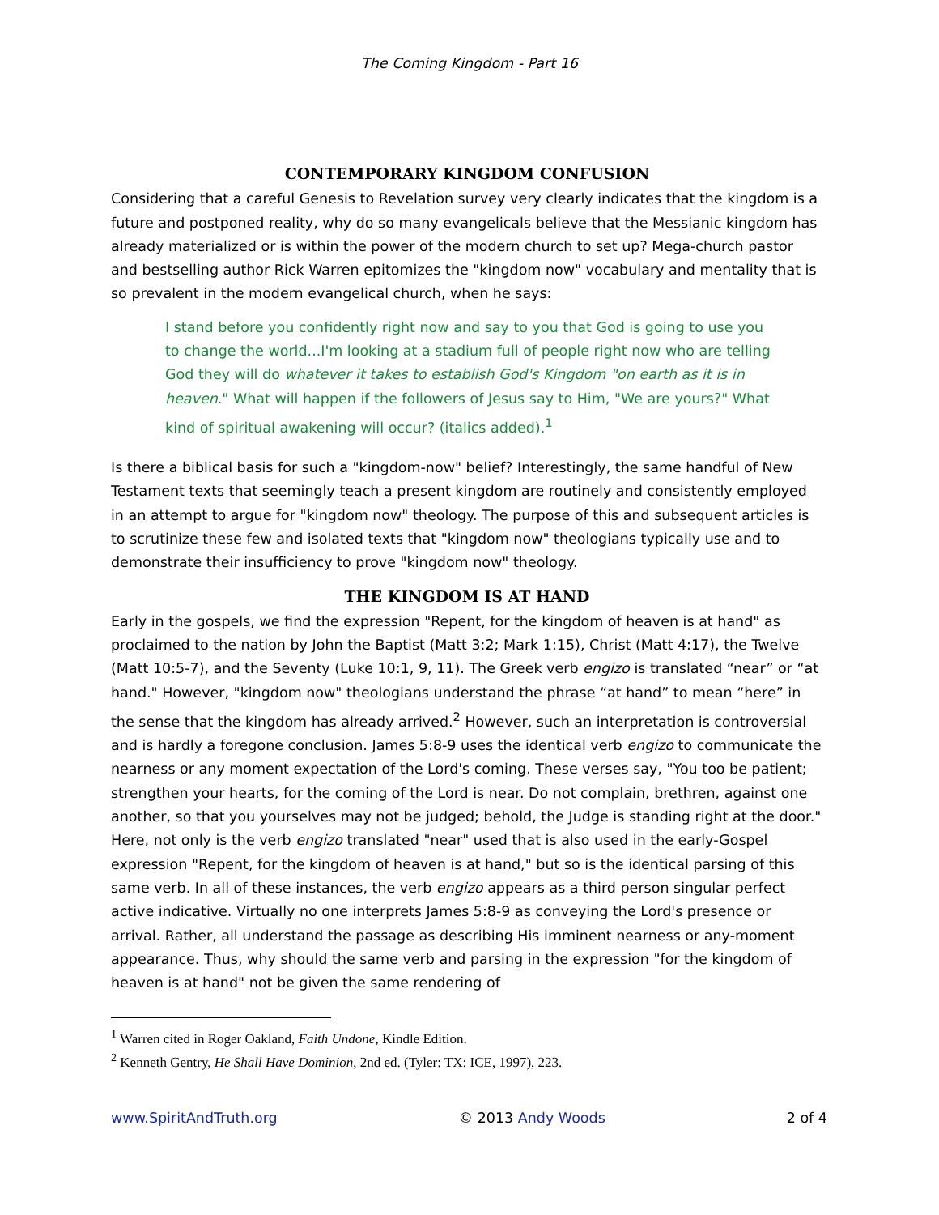The Coming Kingdom - Part 16
CONTEMPORARY KINGDOM CONFUSION
Considering that a careful Genesis to Revelation survey very clearly indicates that the kingdom is a future and postponed reality, why do so many evangelicals believe that the Messianic kingdom has already materialized or is within the power of the modern church to set up? Mega-church pastor and bestselling author Rick Warren epitomizes the "kingdom now" vocabulary and mentality that is so prevalent in the modern evangelical church, when he says:
I stand before you confidently right now and say to you that God is going to use you to change the world...I'm looking at a stadium full of people right now who are telling God they will do whatever it takes to establish God's Kingdom "on earth as it is in heaven." What will happen if the followers of Jesus say to Him, "We are yours?" What kind of spiritual awakening will occur? (italics added).<sup>1</sup>
Is there a biblical basis for such a "kingdom-now" belief? Interestingly, the same handful of New Testament texts that seemingly teach a present kingdom are routinely and consistently employed in an attempt to argue for "kingdom now" theology. The purpose of this and subsequent articles is to scrutinize these few and isolated texts that "kingdom now" theologians typically use and to demonstrate their insufficiency to prove "kingdom now" theology.
THE KINGDOM IS AT HAND
Early in the gospels, we find the expression "Repent, for the kingdom of heaven is at hand" as proclaimed to the nation by John the Baptist (Matt 3:2; Mark 1:15), Christ (Matt 4:17), the Twelve (Matt 10:5-7), and the Seventy (Luke 10:1, 9, 11). The Greek verb engizo is translated “near” or “at hand." However, "kingdom now" theologians understand the phrase “at hand” to mean “here” in the sense that the kingdom has already arrived.<sup>2</sup> However, such an interpretation is controversial and is hardly a foregone conclusion. James 5:8-9 uses the identical verb engizo to communicate the nearness or any moment expectation of the Lord's coming. These verses say, "You too be patient; strengthen your hearts, for the coming of the Lord is near. Do not complain, brethren, against one another, so that you yourselves may not be judged; behold, the Judge is standing right at the door." Here, not only is the verb engizo translated "near" used that is also used in the early-Gospel expression "Repent, for the kingdom of heaven is at hand," but so is the identical parsing of this same verb. In all of these instances, the verb engizo appears as a third person singular perfect active indicative. Virtually no one interprets James 5:8-9 as conveying the Lord's presence or arrival. Rather, all understand the passage as describing His imminent nearness or any-moment appearance. Thus, why should the same verb and parsing in the expression "for the kingdom of heaven is at hand" not be given the same rendering of
<sup>1</sup> Warren cited in Roger Oakland, Faith Undone, Kindle Edition.
<sup>2</sup> Kenneth Gentry, He Shall Have Dominion, 2nd ed. (Tyler: TX: ICE, 1997), 223.
www.SpiritAndTruth.org © 2013 Andy Woods 2 of 4